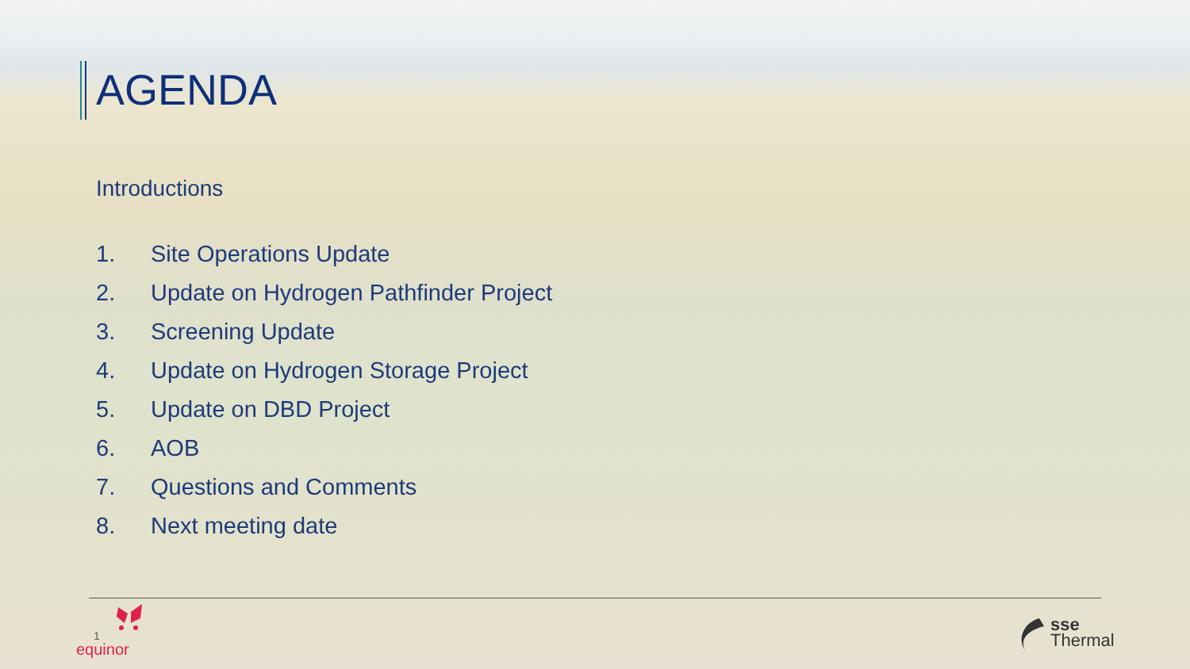AGENDA
Introductions
1. Site Operations Update
2. Update on Hydrogen Pathfinder Project
3. Screening Update
4. Update on Hydrogen Storage Project
5. Update on DBD Project
6. AOB
7. Questions and Comments
8. Next meeting date
1
equinor
sse
Thermal